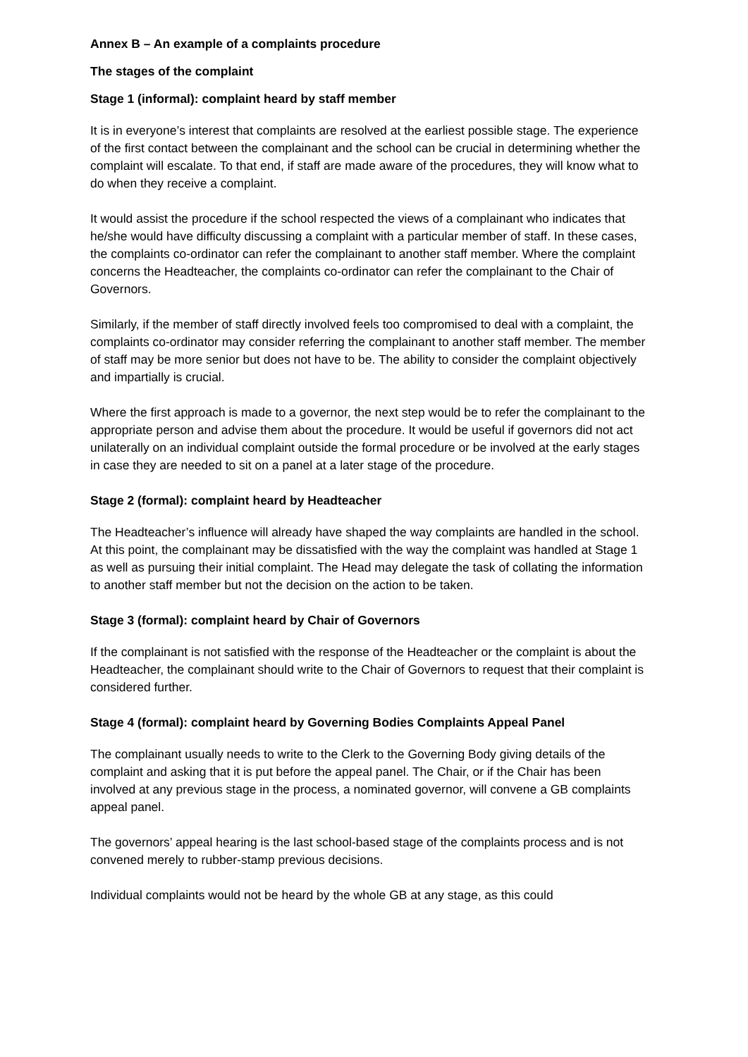Annex B – An example of a complaints procedure
The stages of the complaint
Stage 1 (informal): complaint heard by staff member
It is in everyone’s interest that complaints are resolved at the earliest possible stage. The experience of the first contact between the complainant and the school can be crucial in determining whether the complaint will escalate. To that end, if staff are made aware of the procedures, they will know what to do when they receive a complaint.
It would assist the procedure if the school respected the views of a complainant who indicates that he/she would have difficulty discussing a complaint with a particular member of staff. In these cases, the complaints co-ordinator can refer the complainant to another staff member. Where the complaint concerns the Headteacher, the complaints co-ordinator can refer the complainant to the Chair of Governors.
Similarly, if the member of staff directly involved feels too compromised to deal with a complaint, the complaints co-ordinator may consider referring the complainant to another staff member. The member of staff may be more senior but does not have to be. The ability to consider the complaint objectively and impartially is crucial.
Where the first approach is made to a governor, the next step would be to refer the complainant to the appropriate person and advise them about the procedure. It would be useful if governors did not act unilaterally on an individual complaint outside the formal procedure or be involved at the early stages in case they are needed to sit on a panel at a later stage of the procedure.
Stage 2 (formal): complaint heard by Headteacher
The Headteacher’s influence will already have shaped the way complaints are handled in the school. At this point, the complainant may be dissatisfied with the way the complaint was handled at Stage 1 as well as pursuing their initial complaint. The Head may delegate the task of collating the information to another staff member but not the decision on the action to be taken.
Stage 3 (formal): complaint heard by Chair of Governors
If the complainant is not satisfied with the response of the Headteacher or the complaint is about the Headteacher, the complainant should write to the Chair of Governors to request that their complaint is considered further.
Stage 4 (formal): complaint heard by Governing Bodies Complaints Appeal Panel
The complainant usually needs to write to the Clerk to the Governing Body giving details of the complaint and asking that it is put before the appeal panel. The Chair, or if the Chair has been involved at any previous stage in the process, a nominated governor, will convene a GB complaints appeal panel.
The governors’ appeal hearing is the last school-based stage of the complaints process and is not convened merely to rubber-stamp previous decisions.
Individual complaints would not be heard by the whole GB at any stage, as this could